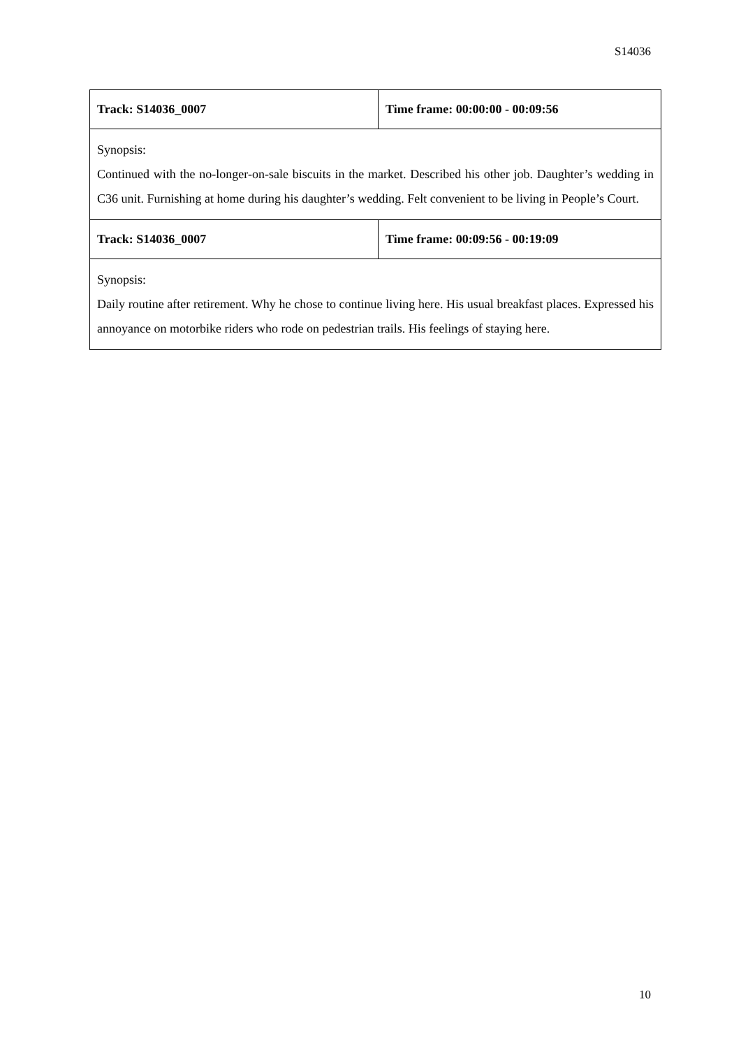S14036
| Track: S14036_0007 | Time frame: 00:00:00 - 00:09:56 |
| Synopsis: Continued with the no-longer-on-sale biscuits in the market. Described his other job. Daughter’s wedding in C36 unit. Furnishing at home during his daughter’s wedding. Felt convenient to be living in People’s Court. | |
| Track: S14036_0007 | Time frame: 00:09:56 - 00:19:09 |
| Synopsis: Daily routine after retirement. Why he chose to continue living here. His usual breakfast places. Expressed his annoyance on motorbike riders who rode on pedestrian trails. His feelings of staying here. | |
10